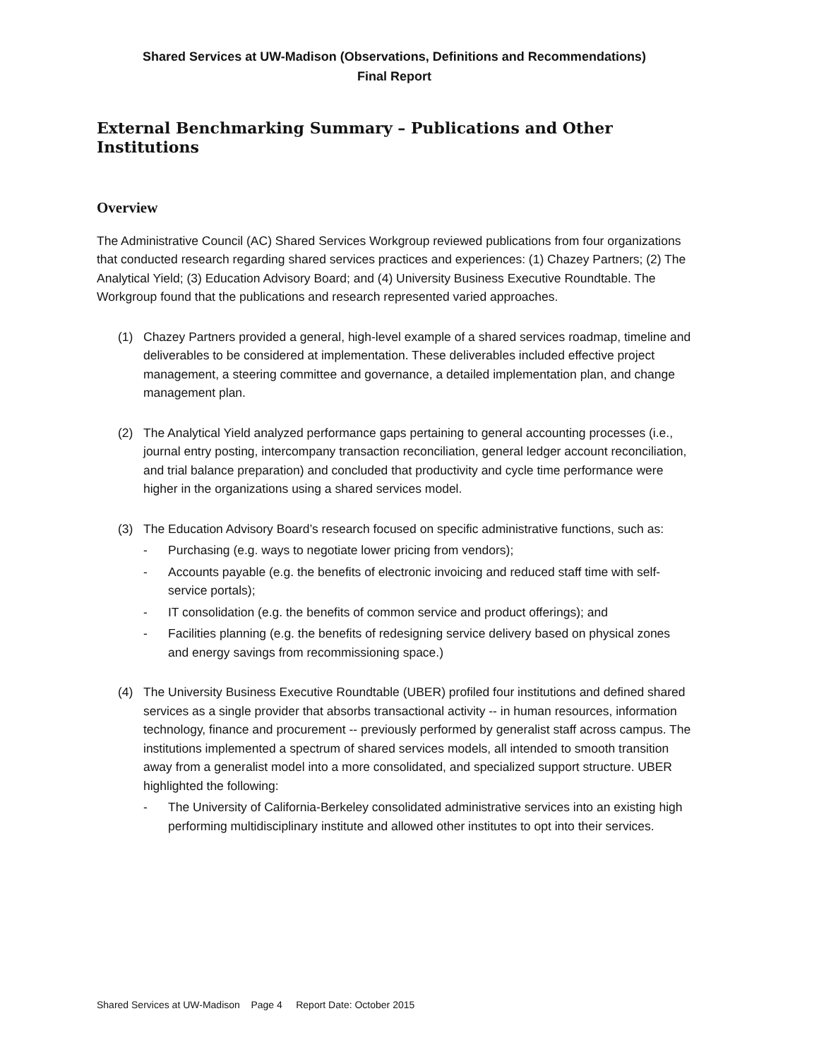Shared Services at UW-Madison (Observations, Definitions and Recommendations)
Final Report
External Benchmarking Summary – Publications and Other Institutions
Overview
The Administrative Council (AC) Shared Services Workgroup reviewed publications from four organizations that conducted research regarding shared services practices and experiences: (1) Chazey Partners; (2) The Analytical Yield; (3) Education Advisory Board; and (4) University Business Executive Roundtable. The Workgroup found that the publications and research represented varied approaches.
(1) Chazey Partners provided a general, high-level example of a shared services roadmap, timeline and deliverables to be considered at implementation. These deliverables included effective project management, a steering committee and governance, a detailed implementation plan, and change management plan.
(2) The Analytical Yield analyzed performance gaps pertaining to general accounting processes (i.e., journal entry posting, intercompany transaction reconciliation, general ledger account reconciliation, and trial balance preparation) and concluded that productivity and cycle time performance were higher in the organizations using a shared services model.
(3) The Education Advisory Board’s research focused on specific administrative functions, such as:
- Purchasing (e.g. ways to negotiate lower pricing from vendors);
- Accounts payable (e.g. the benefits of electronic invoicing and reduced staff time with self-service portals);
- IT consolidation (e.g. the benefits of common service and product offerings); and
- Facilities planning (e.g. the benefits of redesigning service delivery based on physical zones and energy savings from recommissioning space.)
(4) The University Business Executive Roundtable (UBER) profiled four institutions and defined shared services as a single provider that absorbs transactional activity -- in human resources, information technology, finance and procurement -- previously performed by generalist staff across campus. The institutions implemented a spectrum of shared services models, all intended to smooth transition away from a generalist model into a more consolidated, and specialized support structure. UBER highlighted the following:
- The University of California-Berkeley consolidated administrative services into an existing high performing multidisciplinary institute and allowed other institutes to opt into their services.
Shared Services at UW-Madison Page 4 Report Date: October 2015